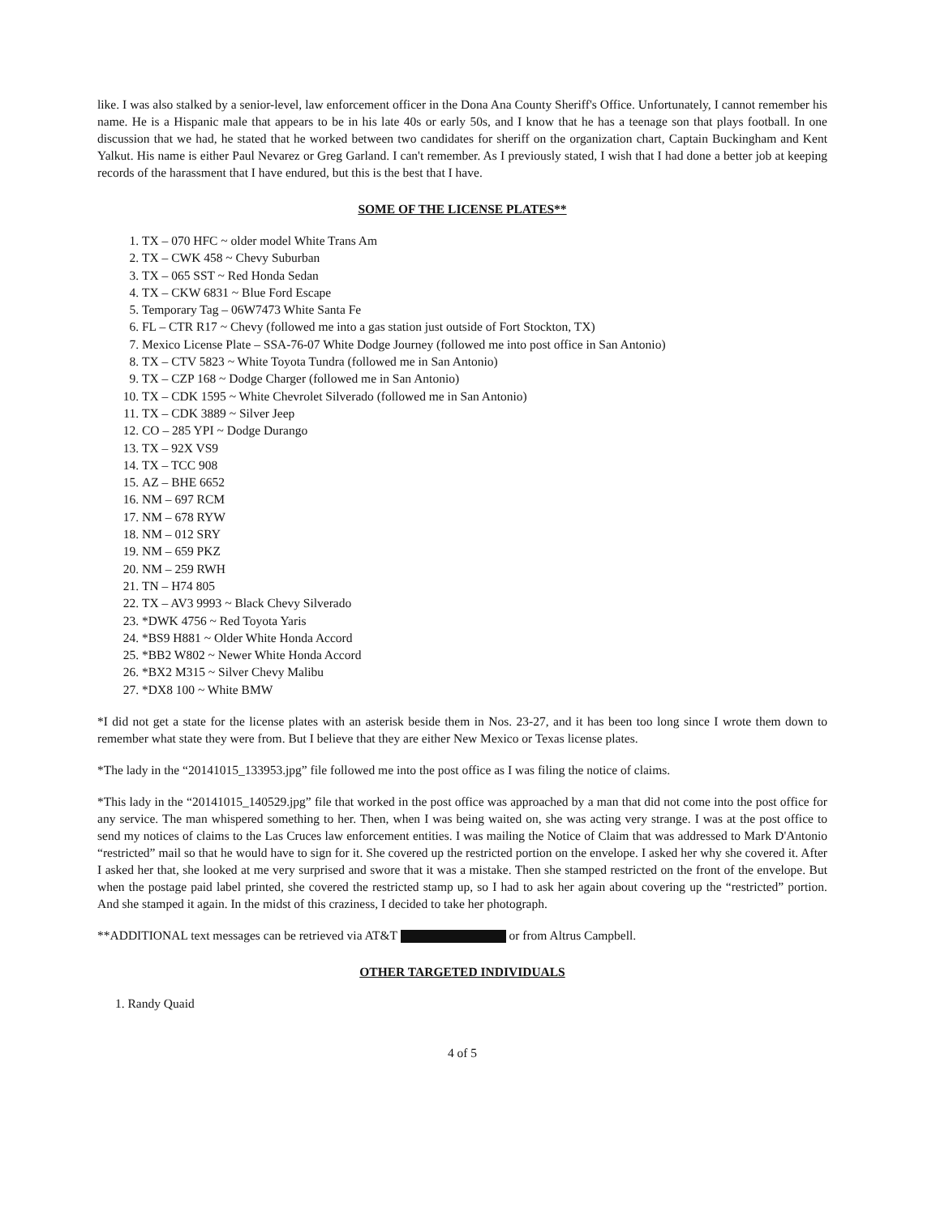like. I was also stalked by a senior-level, law enforcement officer in the Dona Ana County Sheriff's Office. Unfortunately, I cannot remember his name. He is a Hispanic male that appears to be in his late 40s or early 50s, and I know that he has a teenage son that plays football. In one discussion that we had, he stated that he worked between two candidates for sheriff on the organization chart, Captain Buckingham and Kent Yalkut. His name is either Paul Nevarez or Greg Garland. I can't remember. As I previously stated, I wish that I had done a better job at keeping records of the harassment that I have endured, but this is the best that I have.
SOME OF THE LICENSE PLATES**
1. TX – 070 HFC ~ older model White Trans Am
2. TX – CWK 458 ~ Chevy Suburban
3. TX – 065 SST ~ Red Honda Sedan
4. TX – CKW 6831 ~ Blue Ford Escape
5. Temporary Tag – 06W7473 White Santa Fe
6. FL – CTR R17 ~ Chevy (followed me into a gas station just outside of Fort Stockton, TX)
7. Mexico License Plate – SSA-76-07 White Dodge Journey (followed me into post office in San Antonio)
8. TX – CTV 5823 ~ White Toyota Tundra (followed me in San Antonio)
9. TX – CZP 168 ~ Dodge Charger (followed me in San Antonio)
10. TX – CDK 1595 ~ White Chevrolet Silverado (followed me in San Antonio)
11. TX – CDK 3889 ~ Silver Jeep
12. CO – 285 YPI ~ Dodge Durango
13. TX – 92X VS9
14. TX – TCC 908
15. AZ – BHE 6652
16. NM – 697 RCM
17. NM – 678 RYW
18. NM – 012 SRY
19. NM – 659 PKZ
20. NM – 259 RWH
21. TN – H74 805
22. TX – AV3 9993 ~ Black Chevy Silverado
23. *DWK 4756 ~ Red Toyota Yaris
24. *BS9 H881 ~ Older White Honda Accord
25. *BB2 W802 ~ Newer White Honda Accord
26. *BX2 M315 ~ Silver Chevy Malibu
27. *DX8 100 ~ White BMW
*I did not get a state for the license plates with an asterisk beside them in Nos. 23-27, and it has been too long since I wrote them down to remember what state they were from. But I believe that they are either New Mexico or Texas license plates.
*The lady in the “20141015_133953.jpg” file followed me into the post office as I was filing the notice of claims.
*This lady in the “20141015_140529.jpg” file that worked in the post office was approached by a man that did not come into the post office for any service. The man whispered something to her. Then, when I was being waited on, she was acting very strange. I was at the post office to send my notices of claims to the Las Cruces law enforcement entities. I was mailing the Notice of Claim that was addressed to Mark D'Antonio “restricted” mail so that he would have to sign for it. She covered up the restricted portion on the envelope. I asked her why she covered it. After I asked her that, she looked at me very surprised and swore that it was a mistake. Then she stamped restricted on the front of the envelope. But when the postage paid label printed, she covered the restricted stamp up, so I had to ask her again about covering up the “restricted” portion. And she stamped it again. In the midst of this craziness, I decided to take her photograph.
**ADDITIONAL text messages can be retrieved via AT&T or from Altrus Campbell.
OTHER TARGETED INDIVIDUALS
1. Randy Quaid
4 of 5